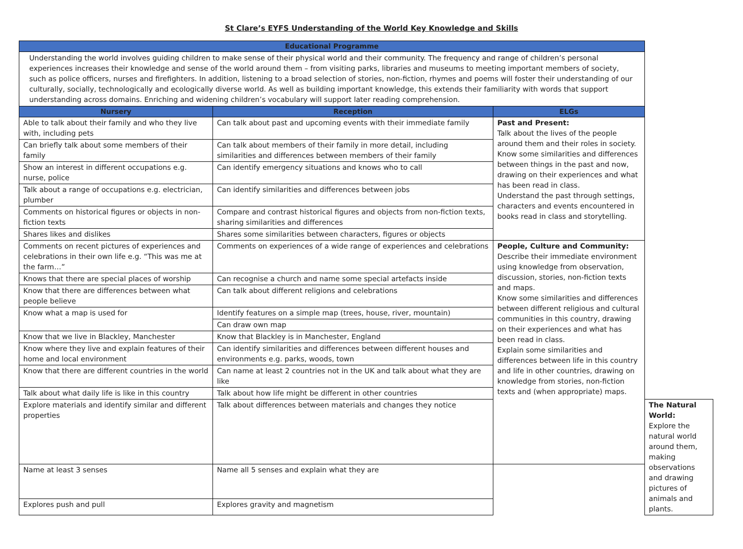St Clare’s EYFS Understanding of the World Key Knowledge and Skills
| Educational Programme | | | |
| --- | --- | --- | --- |
| Understanding the world involves guiding children to make sense of their physical world and their community. The frequency and range of children’s personal experiences increases their knowledge and sense of the world around them – from visiting parks, libraries and museums to meeting important members of society, such as police officers, nurses and firefighters. In addition, listening to a broad selection of stories, non-fiction, rhymes and poems will foster their understanding of our culturally, socially, technologically and ecologically diverse world. As well as building important knowledge, this extends their familiarity with words that support understanding across domains. Enriching and widening children’s vocabulary will support later reading comprehension. | | | |
| Nursery | Reception | ELGs | |
| Able to talk about their family and who they live with, including pets | Can talk about past and upcoming events with their immediate family | Past and Present: Talk about the lives of the people around them and their roles in society. Know some similarities and differences between things in the past and now, drawing on their experiences and what has been read in class. Understand the past through settings, characters and events encountered in books read in class and storytelling. | |
| Can briefly talk about some members of their family | Can talk about members of their family in more detail, including similarities and differences between members of their family | | |
| Show an interest in different occupations e.g. nurse, police | Can identify emergency situations and knows who to call | | |
| Talk about a range of occupations e.g. electrician, plumber | Can identify similarities and differences between jobs | | |
| Comments on historical figures or objects in non-fiction texts | Compare and contrast historical figures and objects from non-fiction texts, sharing similarities and differences | | |
| Shares likes and dislikes | Shares some similarities between characters, figures or objects | | |
| Comments on recent pictures of experiences and celebrations in their own life e.g. “This was me at the farm…” | Comments on experiences of a wide range of experiences and celebrations | People, Culture and Community: Describe their immediate environment using knowledge from observation, discussion, stories, non-fiction texts and maps. Know some similarities and differences between different religious and cultural communities in this country, drawing on their experiences and what has been read in class. Explain some similarities and differences between life in this country and life in other countries, drawing on knowledge from stories, non-fiction texts and (when appropriate) maps. | |
| Knows that there are special places of worship | Can recognise a church and name some special artefacts inside | | |
| Know that there are differences between what people believe | Can talk about different religions and celebrations | | |
| Know what a map is used for | Identify features on a simple map (trees, house, river, mountain) | | |
| | Can draw own map | | |
| Know that we live in Blackley, Manchester | Know that Blackley is in Manchester, England | | |
| Know where they live and explain features of their home and local environment | Can identify similarities and differences between different houses and environments e.g. parks, woods, town | | |
| Know that there are different countries in the world | Can name at least 2 countries not in the UK and talk about what they are like | | |
| Talk about what daily life is like in this country | Talk about how life might be different in other countries | | |
| Explore materials and identify similar and different properties | Talk about differences between materials and changes they notice | | The Natural World: Explore the natural world around them, making observations and drawing pictures of animals and plants. |
| Name at least 3 senses | Name all 5 senses and explain what they are | | |
| Explores push and pull | Explores gravity and magnetism | | |